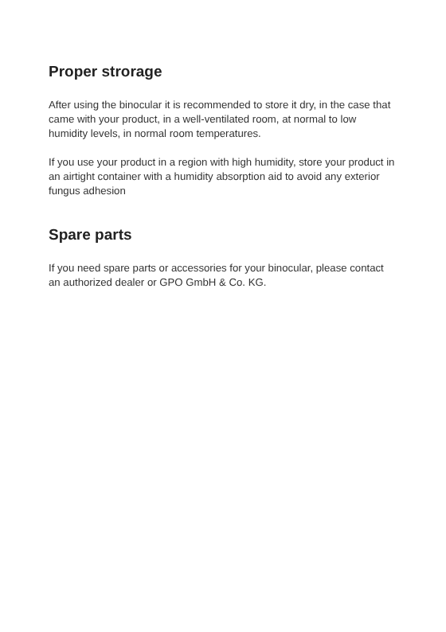Proper strorage
After using the binocular it is recommended to store it dry, in the case that came with your product, in a well-ventilated room, at normal to low humidity levels, in normal room temperatures.
If you use your product in a region with high humidity, store your product in an airtight container with a humidity absorption aid to avoid any exterior fungus adhesion
Spare parts
If you need spare parts or accessories for your binocular, please contact an authorized dealer or GPO GmbH & Co. KG.